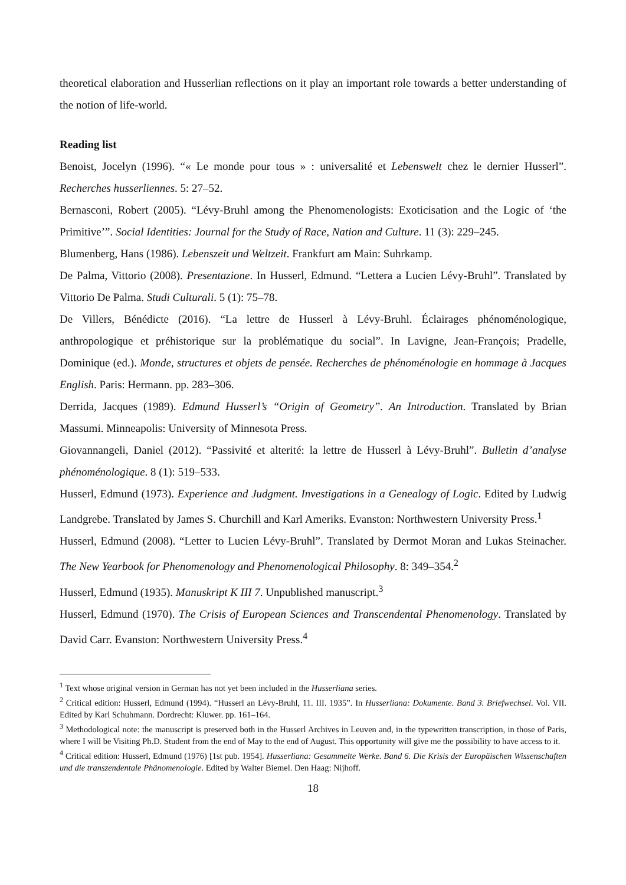theoretical elaboration and Husserlian reflections on it play an important role towards a better understanding of the notion of life-world.
Reading list
Benoist, Jocelyn (1996). “« Le monde pour tous » : universalité et Lebenswelt chez le dernier Husserl”. Recherches husserliennes. 5: 27–52.
Bernasconi, Robert (2005). “Lévy-Bruhl among the Phenomenologists: Exoticisation and the Logic of ‘the Primitive’”. Social Identities: Journal for the Study of Race, Nation and Culture. 11 (3): 229–245.
Blumenberg, Hans (1986). Lebenszeit und Weltzeit. Frankfurt am Main: Suhrkamp.
De Palma, Vittorio (2008). Presentazione. In Husserl, Edmund. “Lettera a Lucien Lévy-Bruhl”. Translated by Vittorio De Palma. Studi Culturali. 5 (1): 75–78.
De Villers, Bénédicte (2016). “La lettre de Husserl à Lévy-Bruhl. Éclairages phénoménologique, anthropologique et préhistorique sur la problématique du social”. In Lavigne, Jean-François; Pradelle, Dominique (ed.). Monde, structures et objets de pensée. Recherches de phénoménologie en hommage à Jacques English. Paris: Hermann. pp. 283–306.
Derrida, Jacques (1989). Edmund Husserl’s “Origin of Geometry”. An Introduction. Translated by Brian Massumi. Minneapolis: University of Minnesota Press.
Giovannangeli, Daniel (2012). “Passivité et alterité: la lettre de Husserl à Lévy-Bruhl”. Bulletin d’analyse phénoménologique. 8 (1): 519–533.
Husserl, Edmund (1973). Experience and Judgment. Investigations in a Genealogy of Logic. Edited by Ludwig Landgrebe. Translated by James S. Churchill and Karl Ameriks. Evanston: Northwestern University Press.<sup>1</sup>
Husserl, Edmund (2008). “Letter to Lucien Lévy-Bruhl”. Translated by Dermot Moran and Lukas Steinacher. The New Yearbook for Phenomenology and Phenomenological Philosophy. 8: 349–354.<sup>2</sup>
Husserl, Edmund (1935). Manuskript K III 7. Unpublished manuscript.<sup>3</sup>
Husserl, Edmund (1970). The Crisis of European Sciences and Transcendental Phenomenology. Translated by David Carr. Evanston: Northwestern University Press.<sup>4</sup>
<sup>1</sup> Text whose original version in German has not yet been included in the Husserliana series.
<sup>2</sup> Critical edition: Husserl, Edmund (1994). “Husserl an Lévy-Bruhl, 11. III. 1935”. In Husserliana: Dokumente. Band 3. Briefwechsel. Vol. VII. Edited by Karl Schuhmann. Dordrecht: Kluwer. pp. 161–164.
<sup>3</sup> Methodological note: the manuscript is preserved both in the Husserl Archives in Leuven and, in the typewritten transcription, in those of Paris, where I will be Visiting Ph.D. Student from the end of May to the end of August. This opportunity will give me the possibility to have access to it.
<sup>4</sup> Critical edition: Husserl, Edmund (1976) [1st pub. 1954]. Husserliana: Gesammelte Werke. Band 6. Die Krisis der Europäischen Wissenschaften und die transzendentale Phänomenologie. Edited by Walter Biemel. Den Haag: Nijhoff.
18